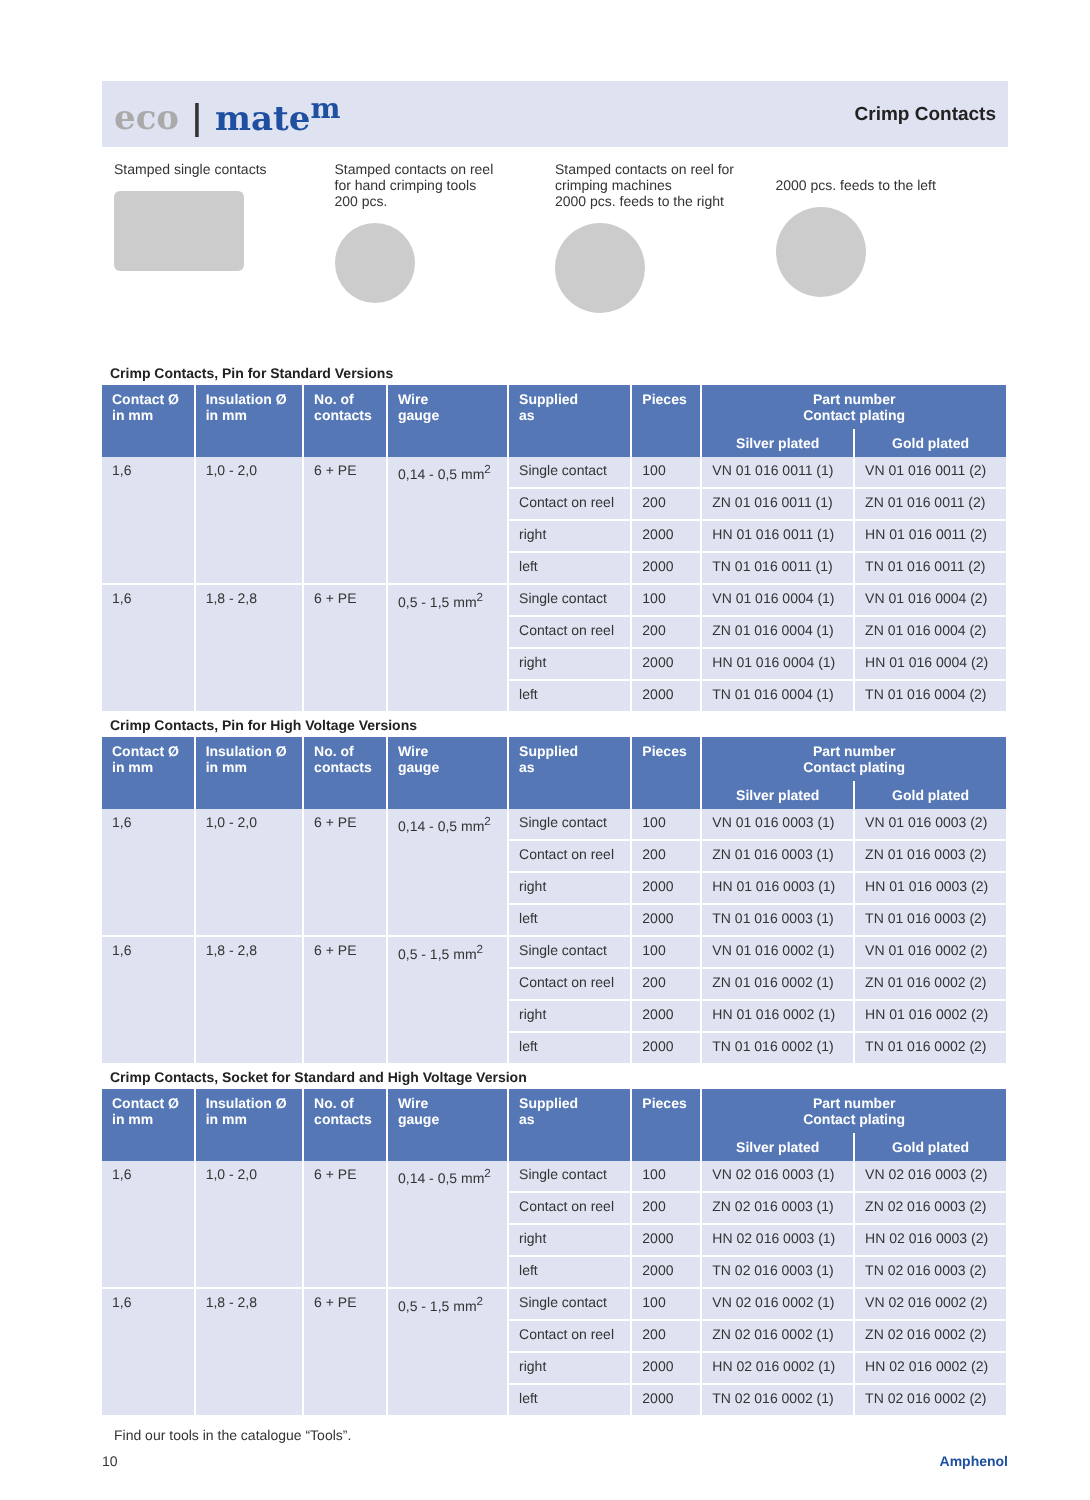eco | mate<sup>m</sup>
Crimp Contacts
Stamped single contacts Stamped contacts on reel
for hand crimping tools
200 pcs.
Stamped contacts on reel for crimping machines
2000 pcs. feeds to the right
2000 pcs. feeds to the left
Crimp Contacts, Pin for Standard Versions
| Contact Ø in mm | Insulation Ø in mm | No. of contacts | Wire gauge | Supplied as | Pieces | Part number Contact plating | |
| --- | --- | --- | --- | --- | --- | --- | --- |
| | | | | | | Silver plated | Gold plated |
| 1,6 | 1,0 - 2,0 | 6 + PE | 0,14 - 0,5 mm<sup>2</sup> | Single contact | 100 | VN 01 016 0011 (1) | VN 01 016 0011 (2) |
| | | | | Contact on reel | 200 | ZN 01 016 0011 (1) | ZN 01 016 0011 (2) |
| | | | | right | 2000 | HN 01 016 0011 (1) | HN 01 016 0011 (2) |
| | | | | left | 2000 | TN 01 016 0011 (1) | TN 01 016 0011 (2) |
| 1,6 | 1,8 - 2,8 | 6 + PE | 0,5 - 1,5 mm<sup>2</sup> | Single contact | 100 | VN 01 016 0004 (1) | VN 01 016 0004 (2) |
| | | | | Contact on reel | 200 | ZN 01 016 0004 (1) | ZN 01 016 0004 (2) |
| | | | | right | 2000 | HN 01 016 0004 (1) | HN 01 016 0004 (2) |
| | | | | left | 2000 | TN 01 016 0004 (1) | TN 01 016 0004 (2) |
Crimp Contacts, Pin for High Voltage Versions
| Contact Ø in mm | Insulation Ø in mm | No. of contacts | Wire gauge | Supplied as | Pieces | Part number Contact plating | |
| --- | --- | --- | --- | --- | --- | --- | --- |
| | | | | | | Silver plated | Gold plated |
| 1,6 | 1,0 - 2,0 | 6 + PE | 0,14 - 0,5 mm<sup>2</sup> | Single contact | 100 | VN 01 016 0003 (1) | VN 01 016 0003 (2) |
| | | | | Contact on reel | 200 | ZN 01 016 0003 (1) | ZN 01 016 0003 (2) |
| | | | | right | 2000 | HN 01 016 0003 (1) | HN 01 016 0003 (2) |
| | | | | left | 2000 | TN 01 016 0003 (1) | TN 01 016 0003 (2) |
| 1,6 | 1,8 - 2,8 | 6 + PE | 0,5 - 1,5 mm<sup>2</sup> | Single contact | 100 | VN 01 016 0002 (1) | VN 01 016 0002 (2) |
| | | | | Contact on reel | 200 | ZN 01 016 0002 (1) | ZN 01 016 0002 (2) |
| | | | | right | 2000 | HN 01 016 0002 (1) | HN 01 016 0002 (2) |
| | | | | left | 2000 | TN 01 016 0002 (1) | TN 01 016 0002 (2) |
Crimp Contacts, Socket for Standard and High Voltage Version
| Contact Ø in mm | Insulation Ø in mm | No. of contacts | Wire gauge | Supplied as | Pieces | Part number Contact plating | |
| --- | --- | --- | --- | --- | --- | --- | --- |
| | | | | | | Silver plated | Gold plated |
| 1,6 | 1,0 - 2,0 | 6 + PE | 0,14 - 0,5 mm<sup>2</sup> | Single contact | 100 | VN 02 016 0003 (1) | VN 02 016 0003 (2) |
| | | | | Contact on reel | 200 | ZN 02 016 0003 (1) | ZN 02 016 0003 (2) |
| | | | | right | 2000 | HN 02 016 0003 (1) | HN 02 016 0003 (2) |
| | | | | left | 2000 | TN 02 016 0003 (1) | TN 02 016 0003 (2) |
| 1,6 | 1,8 - 2,8 | 6 + PE | 0,5 - 1,5 mm<sup>2</sup> | Single contact | 100 | VN 02 016 0002 (1) | VN 02 016 0002 (2) |
| | | | | Contact on reel | 200 | ZN 02 016 0002 (1) | ZN 02 016 0002 (2) |
| | | | | right | 2000 | HN 02 016 0002 (1) | HN 02 016 0002 (2) |
| | | | | left | 2000 | TN 02 016 0002 (1) | TN 02 016 0002 (2) |
Find our tools in the catalogue “Tools”.
10 Amphenol